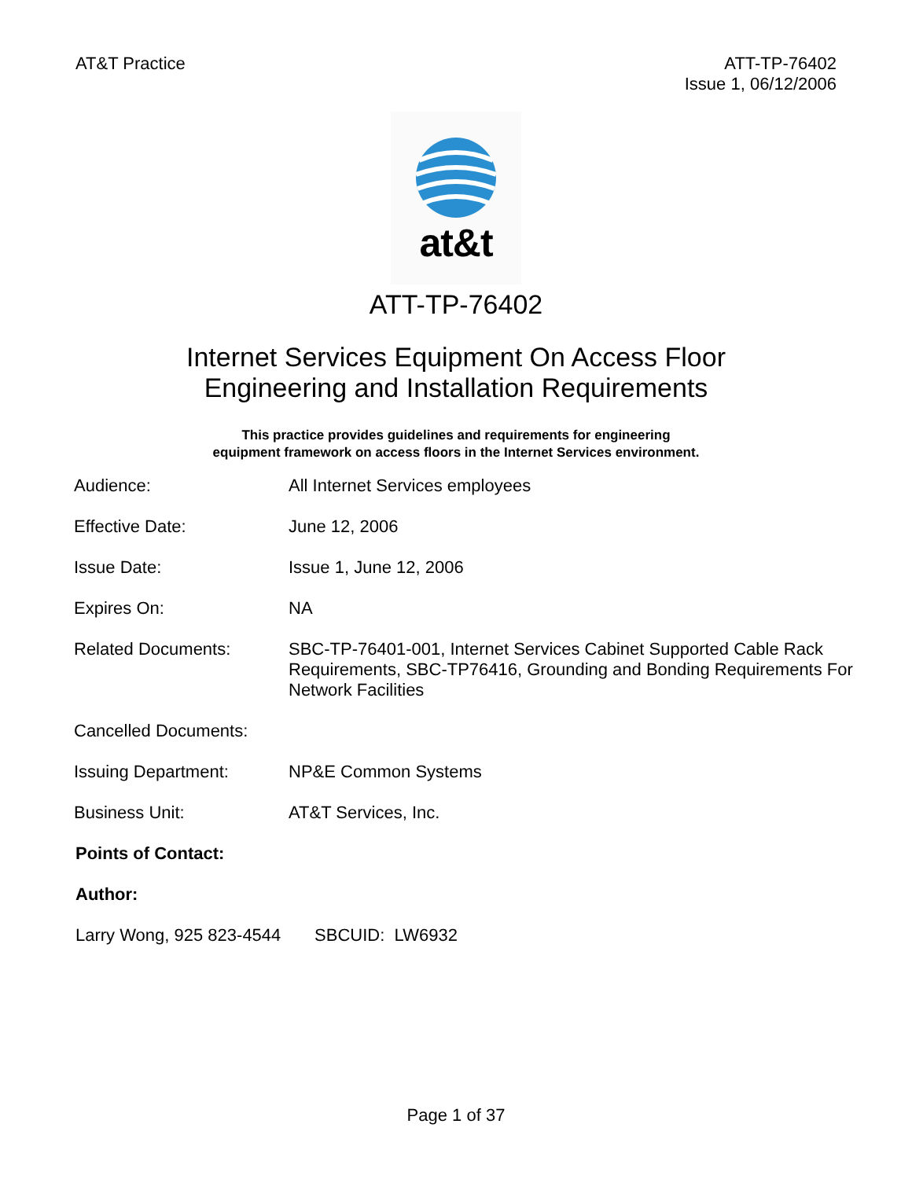AT&T Practice ATT-TP-76402
Issue 1, 06/12/2006
at&t
ATT-TP-76402
Internet Services Equipment On Access Floor
Engineering and Installation Requirements
This practice provides guidelines and requirements for engineering
equipment framework on access floors in the Internet Services environment.
| Audience: | All Internet Services employees |
| Effective Date: | June 12, 2006 |
| Issue Date: | Issue 1, June 12, 2006 |
| Expires On: | NA |
| Related Documents: | SBC-TP-76401-001, Internet Services Cabinet Supported Cable Rack Requirements, SBC-TP76416, Grounding and Bonding Requirements For Network Facilities |
| Cancelled Documents: | |
| Issuing Department: | NP&E Common Systems |
| Business Unit: | AT&T Services, Inc. |
Points of Contact:
Author:
Larry Wong, 925 823-4544 SBCUID: LW6932
Page 1 of 37